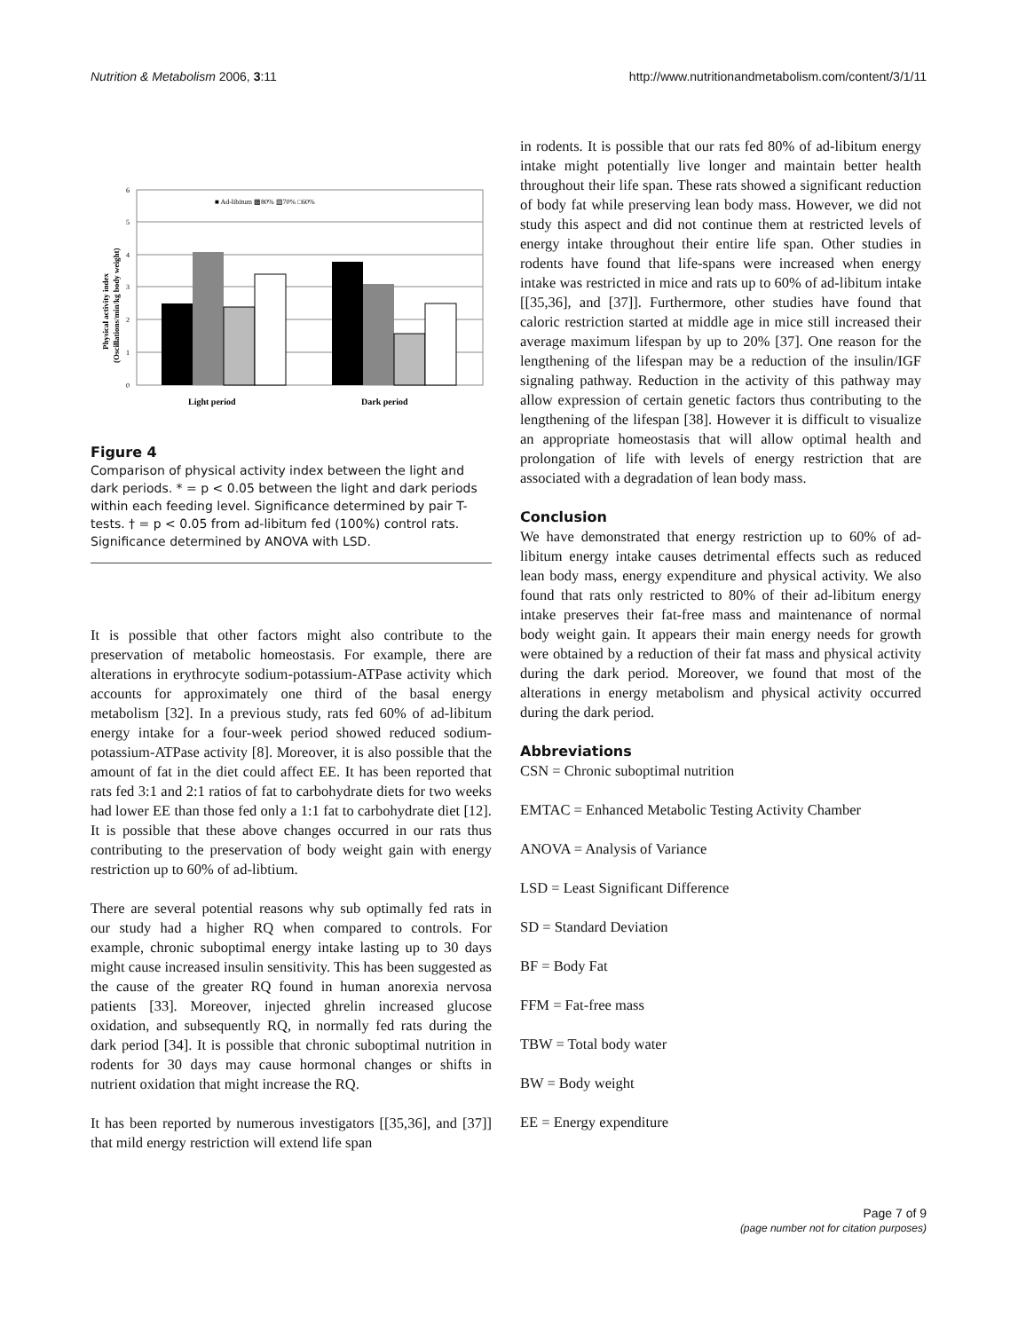Nutrition & Metabolism 2006, 3:11 http://www.nutritionandmetabolism.com/content/3/1/11
0
1
2
3
4
5
6
■ Ad-libitum ▩80% ▧70% □60%
Light period
Dark period
Physical activity index
(Oscillations/min/kg body weight)
Figure 4
Comparison of physical activity index between the light and dark periods. * = p < 0.05 between the light and dark periods within each feeding level. Significance determined by pair T-tests. † = p < 0.05 from ad-libitum fed (100%) control rats. Significance determined by ANOVA with LSD.
It is possible that other factors might also contribute to the preservation of metabolic homeostasis. For example, there are alterations in erythrocyte sodium-potassium-ATPase activity which accounts for approximately one third of the basal energy metabolism [32]. In a previous study, rats fed 60% of ad-libitum energy intake for a four-week period showed reduced sodium-potassium-ATPase activity [8]. Moreover, it is also possible that the amount of fat in the diet could affect EE. It has been reported that rats fed 3:1 and 2:1 ratios of fat to carbohydrate diets for two weeks had lower EE than those fed only a 1:1 fat to carbohydrate diet [12]. It is possible that these above changes occurred in our rats thus contributing to the preservation of body weight gain with energy restriction up to 60% of ad-libtium.
There are several potential reasons why sub optimally fed rats in our study had a higher RQ when compared to controls. For example, chronic suboptimal energy intake lasting up to 30 days might cause increased insulin sensitivity. This has been suggested as the cause of the greater RQ found in human anorexia nervosa patients [33]. Moreover, injected ghrelin increased glucose oxidation, and subsequently RQ, in normally fed rats during the dark period [34]. It is possible that chronic suboptimal nutrition in rodents for 30 days may cause hormonal changes or shifts in nutrient oxidation that might increase the RQ.
It has been reported by numerous investigators [[35,36], and [37]] that mild energy restriction will extend life span
in rodents. It is possible that our rats fed 80% of ad-libitum energy intake might potentially live longer and maintain better health throughout their life span. These rats showed a significant reduction of body fat while preserving lean body mass. However, we did not study this aspect and did not continue them at restricted levels of energy intake throughout their entire life span. Other studies in rodents have found that life-spans were increased when energy intake was restricted in mice and rats up to 60% of ad-libitum intake [[35,36], and [37]]. Furthermore, other studies have found that caloric restriction started at middle age in mice still increased their average maximum lifespan by up to 20% [37]. One reason for the lengthening of the lifespan may be a reduction of the insulin/IGF signaling pathway. Reduction in the activity of this pathway may allow expression of certain genetic factors thus contributing to the lengthening of the lifespan [38]. However it is difficult to visualize an appropriate homeostasis that will allow optimal health and prolongation of life with levels of energy restriction that are associated with a degradation of lean body mass.
Conclusion
We have demonstrated that energy restriction up to 60% of ad-libitum energy intake causes detrimental effects such as reduced lean body mass, energy expenditure and physical activity. We also found that rats only restricted to 80% of their ad-libitum energy intake preserves their fat-free mass and maintenance of normal body weight gain. It appears their main energy needs for growth were obtained by a reduction of their fat mass and physical activity during the dark period. Moreover, we found that most of the alterations in energy metabolism and physical activity occurred during the dark period.
Abbreviations
CSN = Chronic suboptimal nutrition
EMTAC = Enhanced Metabolic Testing Activity Chamber
ANOVA = Analysis of Variance
LSD = Least Significant Difference
SD = Standard Deviation
BF = Body Fat
FFM = Fat-free mass
TBW = Total body water
BW = Body weight
EE = Energy expenditure
Page 7 of 9
(page number not for citation purposes)